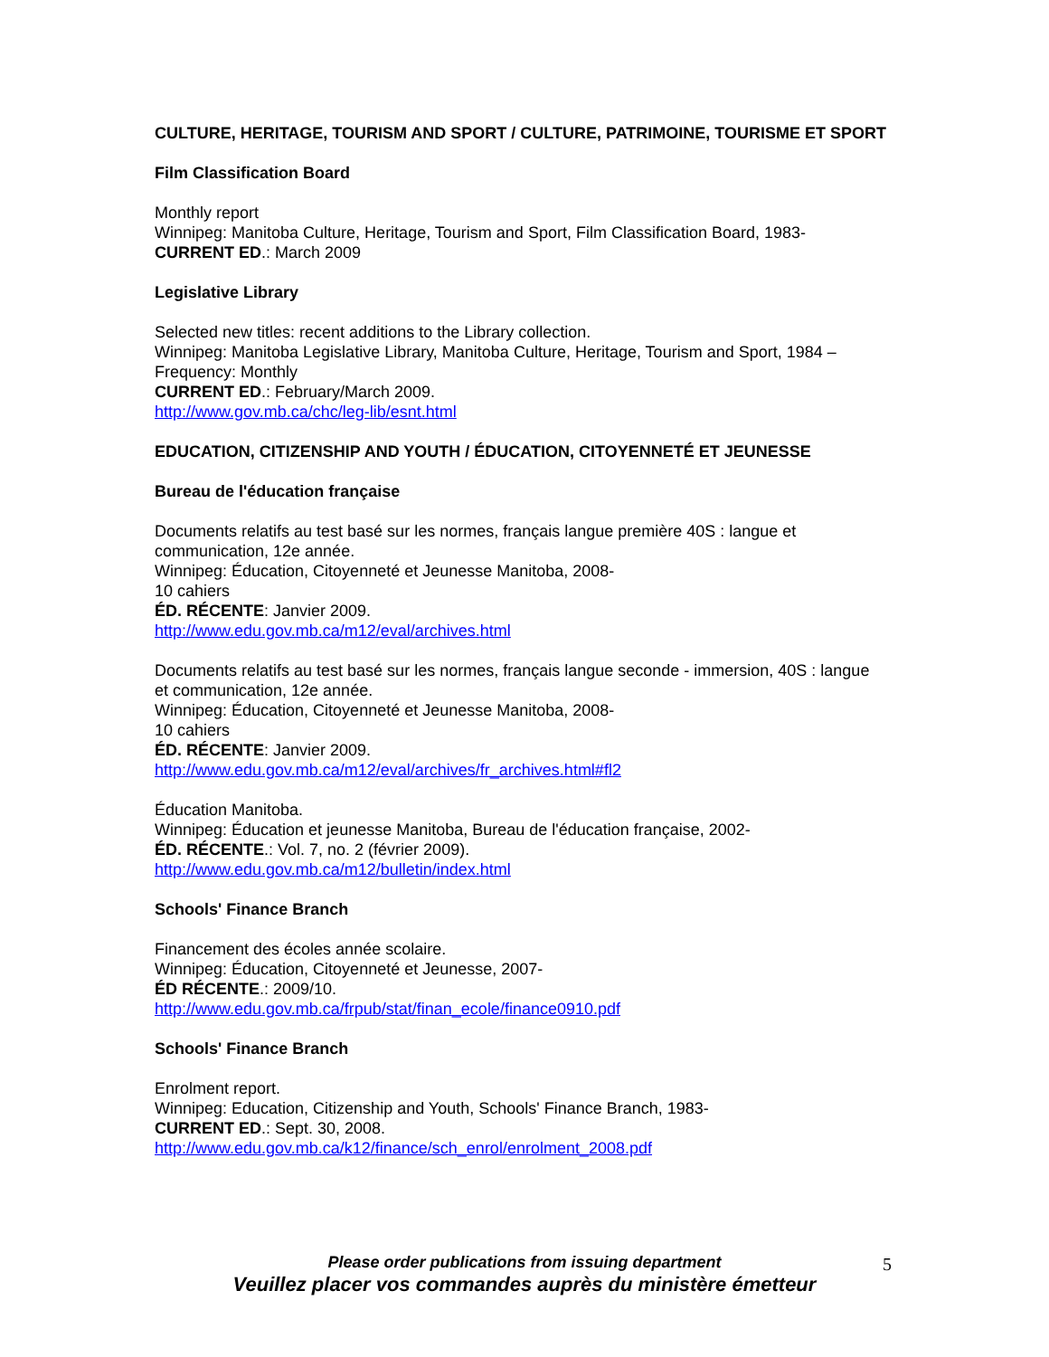CULTURE, HERITAGE, TOURISM AND SPORT / CULTURE, PATRIMOINE, TOURISME ET SPORT
Film Classification Board
Monthly report
Winnipeg: Manitoba Culture, Heritage, Tourism and Sport, Film Classification Board, 1983-
CURRENT ED.: March 2009
Legislative Library
Selected new titles: recent additions to the Library collection.
Winnipeg: Manitoba Legislative Library, Manitoba Culture, Heritage, Tourism and Sport, 1984 –
Frequency: Monthly
CURRENT ED.: February/March 2009.
http://www.gov.mb.ca/chc/leg-lib/esnt.html
EDUCATION, CITIZENSHIP AND YOUTH / ÉDUCATION, CITOYENNETÉ ET JEUNESSE
Bureau de l'éducation française
Documents relatifs au test basé sur les normes, français langue première 40S : langue et communication, 12e année.
Winnipeg: Éducation, Citoyenneté et Jeunesse Manitoba, 2008-
10 cahiers
ÉD. RÉCENTE: Janvier 2009.
http://www.edu.gov.mb.ca/m12/eval/archives.html
Documents relatifs au test basé sur les normes, français langue seconde - immersion, 40S : langue et communication, 12e année.
Winnipeg: Éducation, Citoyenneté et Jeunesse Manitoba, 2008-
10 cahiers
ÉD. RÉCENTE: Janvier 2009.
http://www.edu.gov.mb.ca/m12/eval/archives/fr_archives.html#fl2
Éducation Manitoba.
Winnipeg: Éducation et jeunesse Manitoba, Bureau de l'éducation française, 2002-
ÉD. RÉCENTE.: Vol. 7, no. 2 (février 2009).
http://www.edu.gov.mb.ca/m12/bulletin/index.html
Schools' Finance Branch
Financement des écoles année scolaire.
Winnipeg: Éducation, Citoyenneté et Jeunesse, 2007-
ÉD RÉCENTE.: 2009/10.
http://www.edu.gov.mb.ca/frpub/stat/finan_ecole/finance0910.pdf
Schools' Finance Branch
Enrolment report.
Winnipeg: Education, Citizenship and Youth, Schools' Finance Branch, 1983-
CURRENT ED.: Sept. 30, 2008.
http://www.edu.gov.mb.ca/k12/finance/sch_enrol/enrolment_2008.pdf
Please order publications from issuing department
Veuillez placer vos commandes auprès du ministère émetteur
5